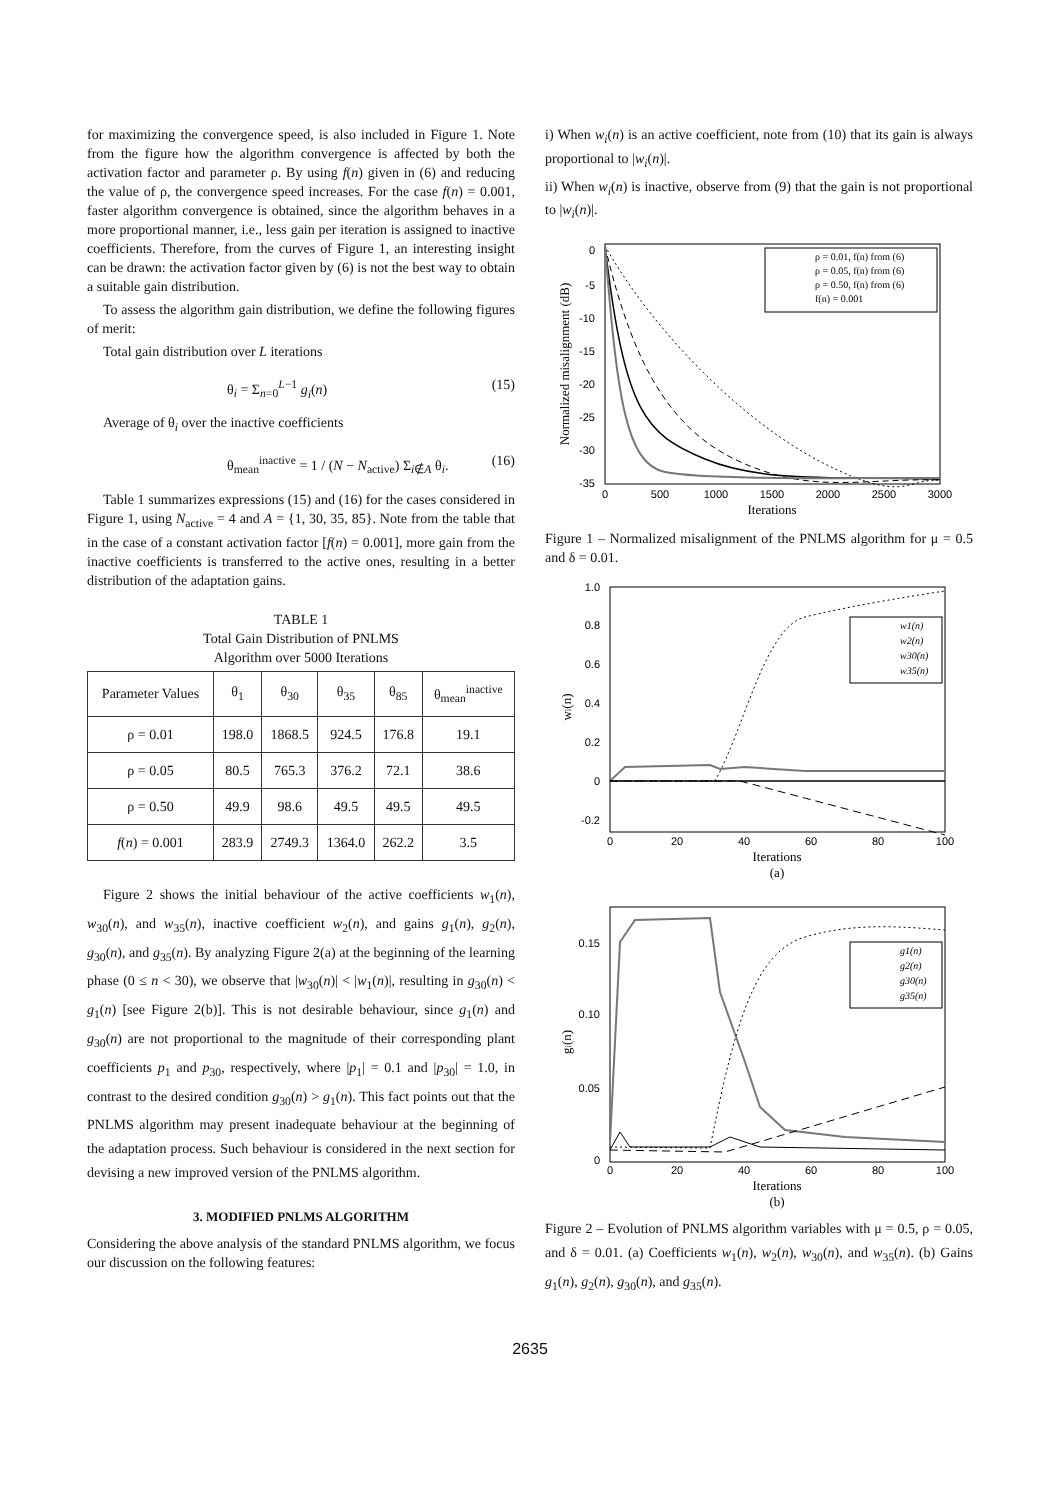for maximizing the convergence speed, is also included in Figure 1. Note from the figure how the algorithm convergence is affected by both the activation factor and parameter ρ. By using f(n) given in (6) and reducing the value of ρ, the convergence speed increases. For the case f(n) = 0.001, faster algorithm convergence is obtained, since the algorithm behaves in a more proportional manner, i.e., less gain per iteration is assigned to inactive coefficients. Therefore, from the curves of Figure 1, an interesting insight can be drawn: the activation factor given by (6) is not the best way to obtain a suitable gain distribution.
To assess the algorithm gain distribution, we define the following figures of merit:
Total gain distribution over L iterations
θ<sub>i</sub> = Σ<sub>n=0</sub><sup>L−1</sup> g<sub>i</sub>(n) (15)
Average of θ<sub>i</sub> over the inactive coefficients
θ<sub>mean</sub><sup>inactive</sup> = 1 / (N − N<sub>active</sub>) Σ<sub>i∉A</sub> θ<sub>i</sub>. (16)
Table 1 summarizes expressions (15) and (16) for the cases considered in Figure 1, using N<sub>active</sub> = 4 and A = {1, 30, 35, 85}. Note from the table that in the case of a constant activation factor [f(n) = 0.001], more gain from the inactive coefficients is transferred to the active ones, resulting in a better distribution of the adaptation gains.
TABLE 1
Total Gain Distribution of PNLMS
Algorithm over 5000 Iterations
| Parameter Values | θ<sub>1</sub> | θ<sub>30</sub> | θ<sub>35</sub> | θ<sub>85</sub> | θ<sub>mean</sub><sup>inactive</sup> |
| --- | --- | --- | --- | --- | --- |
| ρ = 0.01 | 198.0 | 1868.5 | 924.5 | 176.8 | 19.1 |
| ρ = 0.05 | 80.5 | 765.3 | 376.2 | 72.1 | 38.6 |
| ρ = 0.50 | 49.9 | 98.6 | 49.5 | 49.5 | 49.5 |
| f ( n ) = 0.001 | 283.9 | 2749.3 | 1364.0 | 262.2 | 3.5 |
Figure 2 shows the initial behaviour of the active coefficients w<sub>1</sub>(n), w<sub>30</sub>(n), and w<sub>35</sub>(n), inactive coefficient w<sub>2</sub>(n), and gains g<sub>1</sub>(n), g<sub>2</sub>(n), g<sub>30</sub>(n), and g<sub>35</sub>(n). By analyzing Figure 2(a) at the beginning of the learning phase (0 ≤ n < 30), we observe that |w<sub>30</sub>(n)| < |w<sub>1</sub>(n)|, resulting in g<sub>30</sub>(n) < g<sub>1</sub>(n) [see Figure 2(b)]. This is not desirable behaviour, since g<sub>1</sub>(n) and g<sub>30</sub>(n) are not proportional to the magnitude of their corresponding plant coefficients p<sub>1</sub> and p<sub>30</sub>, respectively, where |p<sub>1</sub>| = 0.1 and |p<sub>30</sub>| = 1.0, in contrast to the desired condition g<sub>30</sub>(n) > g<sub>1</sub>(n). This fact points out that the PNLMS algorithm may present inadequate behaviour at the beginning of the adaptation process. Such behaviour is considered in the next section for devising a new improved version of the PNLMS algorithm.
3. MODIFIED PNLMS ALGORITHM
Considering the above analysis of the standard PNLMS algorithm, we focus our discussion on the following features:
i) When w<sub>i</sub>(n) is an active coefficient, note from (10) that its gain is always proportional to |w<sub>i</sub>(n)|.
ii) When w<sub>i</sub>(n) is inactive, observe from (9) that the gain is not proportional to |w<sub>i</sub>(n)|.
0
-5
-10
-15
-20
-25
-30
-35
0
500
1000
1500
2000
2500
3000
Iterations
Normalized misalignment (dB)
ρ = 0.01, f(n) from (6)
ρ = 0.05, f(n) from (6)
ρ = 0.50, f(n) from (6)
f(n) = 0.001
Figure 1 – Normalized misalignment of the PNLMS algorithm for μ = 0.5 and δ = 0.01.
1.0
0.8
0.6
0.4
0.2
0
-0.2
0
20
40
60
80
100
Iterations
(a)
wi(n)
w1(n)
w2(n)
w30(n)
w35(n)
0.15
0.10
0.05
0
0
20
40
60
80
100
Iterations
(b)
gi(n)
g1(n)
g2(n)
g30(n)
g35(n)
Figure 2 – Evolution of PNLMS algorithm variables with μ = 0.5, ρ = 0.05, and δ = 0.01. (a) Coefficients w<sub>1</sub>(n), w<sub>2</sub>(n), w<sub>30</sub>(n), and w<sub>35</sub>(n). (b) Gains g<sub>1</sub>(n), g<sub>2</sub>(n), g<sub>30</sub>(n), and g<sub>35</sub>(n).
2635